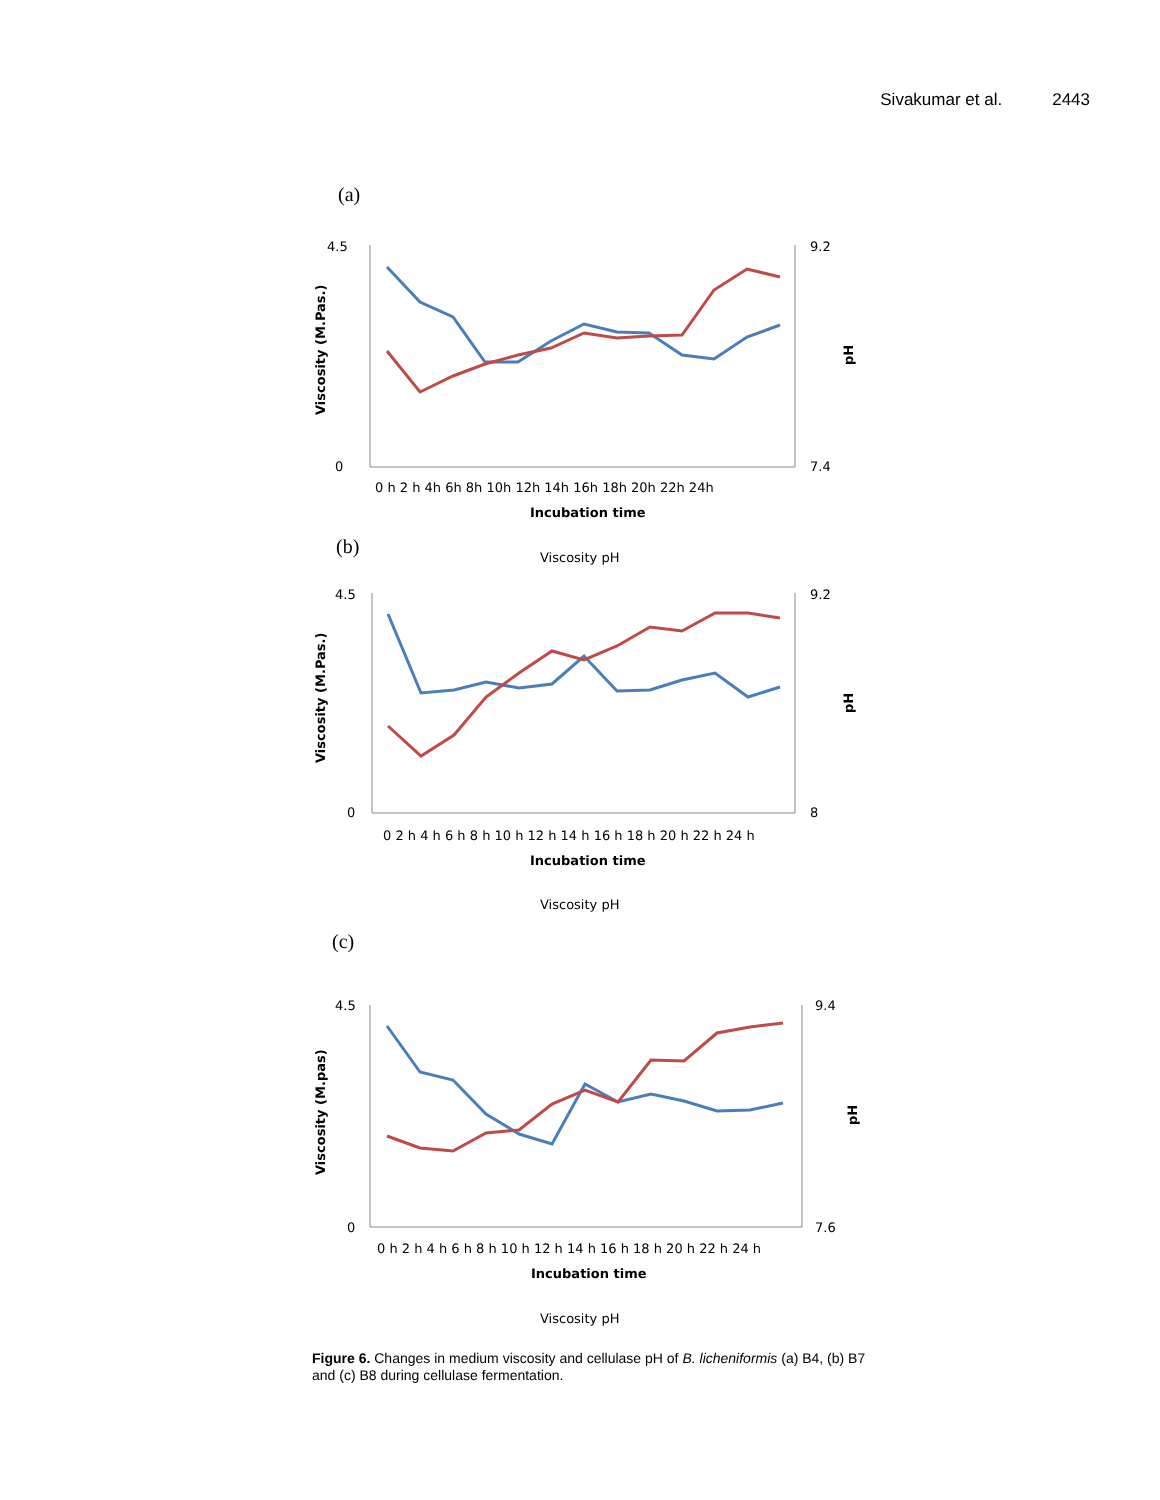Sivakumar et al. 2443
(a)
4.5
0
9.2
7.4
0 h 2 h 4h 6h 8h 10h 12h 14h 16h 18h 20h 22h 24h
Incubation time
Viscosity (M.Pas.)
pH
Viscosity pH
(b)
4.5
0
9.2
8
0 2 h 4 h 6 h 8 h 10 h 12 h 14 h 16 h 18 h 20 h 22 h 24 h
Incubation time
Viscosity (M.Pas.)
pH
Viscosity pH
(c)
4.5
0
9.4
7.6
0 h 2 h 4 h 6 h 8 h 10 h 12 h 14 h 16 h 18 h 20 h 22 h 24 h
Incubation time
Viscosity (M.pas)
pH
Viscosity pH
Figure 6. Changes in medium viscosity and cellulase pH of B. licheniformis (a) B4, (b) B7 and (c) B8 during cellulase fermentation.